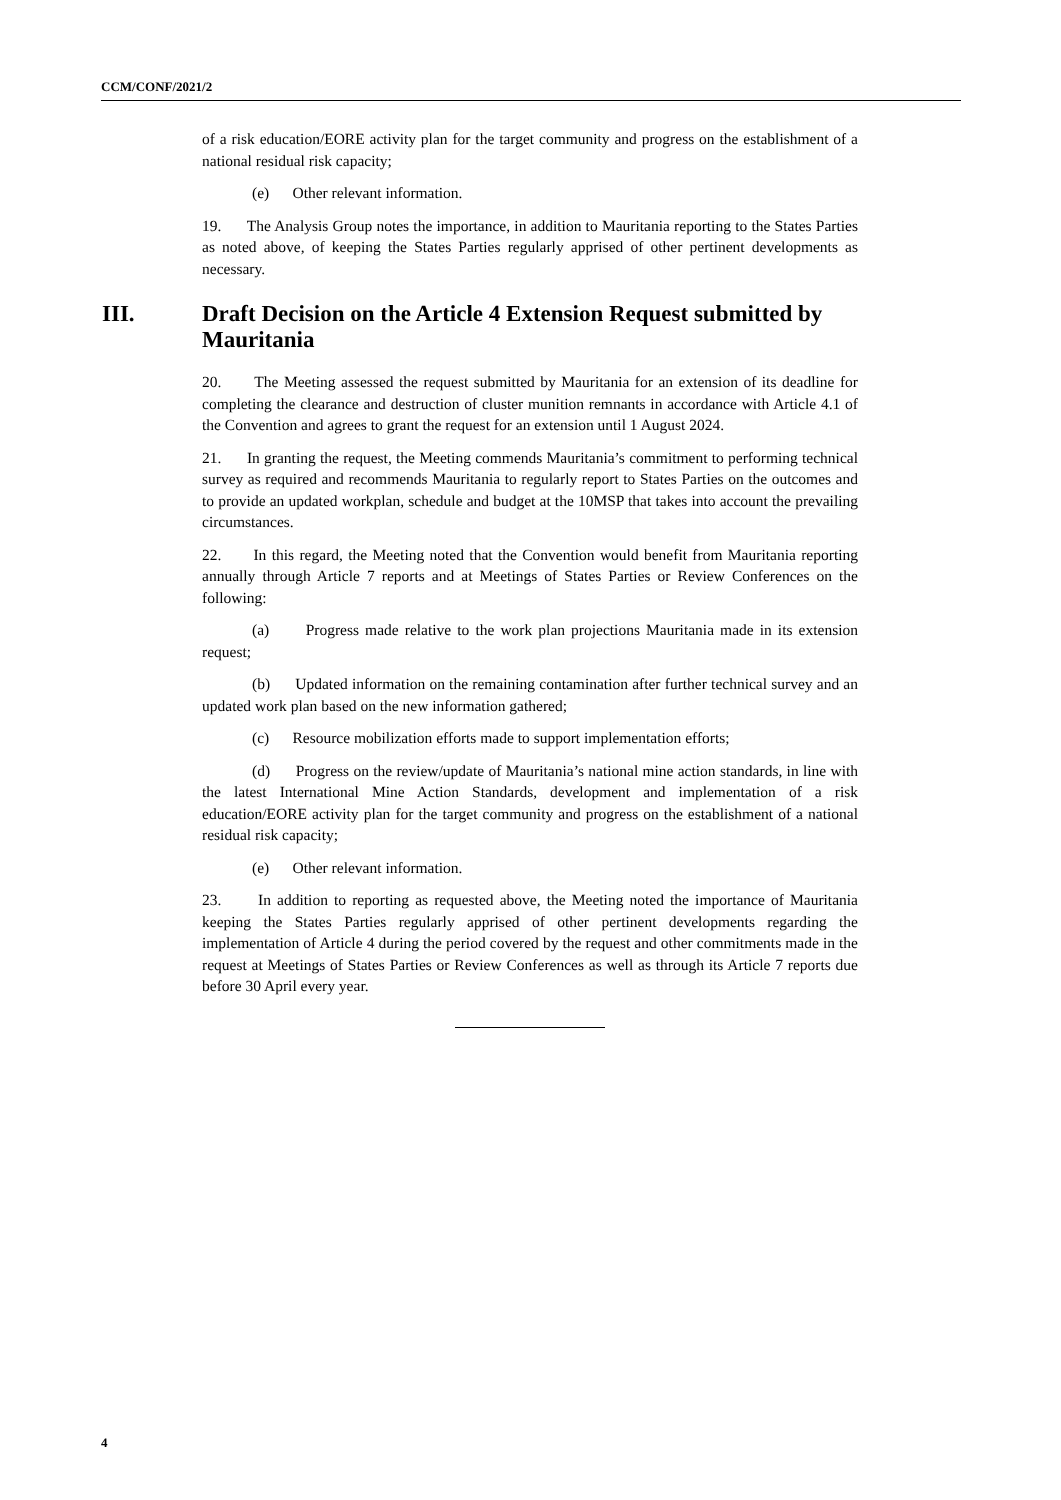CCM/CONF/2021/2
of a risk education/EORE activity plan for the target community and progress on the establishment of a national residual risk capacity;
(e) Other relevant information.
19. The Analysis Group notes the importance, in addition to Mauritania reporting to the States Parties as noted above, of keeping the States Parties regularly apprised of other pertinent developments as necessary.
III. Draft Decision on the Article 4 Extension Request submitted by Mauritania
20. The Meeting assessed the request submitted by Mauritania for an extension of its deadline for completing the clearance and destruction of cluster munition remnants in accordance with Article 4.1 of the Convention and agrees to grant the request for an extension until 1 August 2024.
21. In granting the request, the Meeting commends Mauritania’s commitment to performing technical survey as required and recommends Mauritania to regularly report to States Parties on the outcomes and to provide an updated workplan, schedule and budget at the 10MSP that takes into account the prevailing circumstances.
22. In this regard, the Meeting noted that the Convention would benefit from Mauritania reporting annually through Article 7 reports and at Meetings of States Parties or Review Conferences on the following:
(a) Progress made relative to the work plan projections Mauritania made in its extension request;
(b) Updated information on the remaining contamination after further technical survey and an updated work plan based on the new information gathered;
(c) Resource mobilization efforts made to support implementation efforts;
(d) Progress on the review/update of Mauritania’s national mine action standards, in line with the latest International Mine Action Standards, development and implementation of a risk education/EORE activity plan for the target community and progress on the establishment of a national residual risk capacity;
(e) Other relevant information.
23. In addition to reporting as requested above, the Meeting noted the importance of Mauritania keeping the States Parties regularly apprised of other pertinent developments regarding the implementation of Article 4 during the period covered by the request and other commitments made in the request at Meetings of States Parties or Review Conferences as well as through its Article 7 reports due before 30 April every year.
4